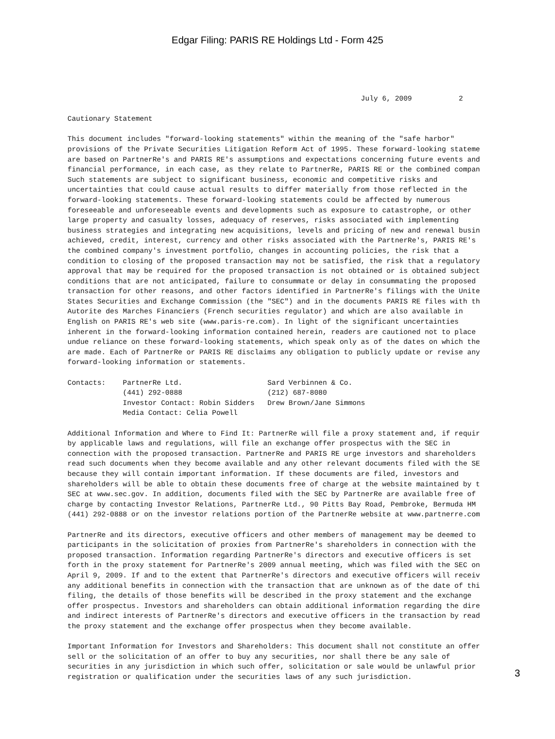Edgar Filing: PARIS RE Holdings Ltd - Form 425
                                                                     July 6, 2009           2

Cautionary Statement

This document includes "forward-looking statements" within the meaning of the "safe harbor"
provisions of the Private Securities Litigation Reform Act of 1995. These forward-looking stateme
are based on PartnerRe's and PARIS RE's assumptions and expectations concerning future events and
financial performance, in each case, as they relate to PartnerRe, PARIS RE or the combined compan
Such statements are subject to significant business, economic and competitive risks and
uncertainties that could cause actual results to differ materially from those reflected in the
forward-looking statements. These forward-looking statements could be affected by numerous
foreseeable and unforeseeable events and developments such as exposure to catastrophe, or other
large property and casualty losses, adequacy of reserves, risks associated with implementing
business strategies and integrating new acquisitions, levels and pricing of new and renewal busin
achieved, credit, interest, currency and other risks associated with the PartnerRe's, PARIS RE's
the combined company's investment portfolio, changes in accounting policies, the risk that a
condition to closing of the proposed transaction may not be satisfied, the risk that a regulatory
approval that may be required for the proposed transaction is not obtained or is obtained subject
conditions that are not anticipated, failure to consummate or delay in consummating the proposed
transaction for other reasons, and other factors identified in PartnerRe's filings with the Unite
States Securities and Exchange Commission (the "SEC") and in the documents PARIS RE files with th
Autorite des Marches Financiers (French securities regulator) and which are also available in
English on PARIS RE's web site (www.paris-re.com). In light of the significant uncertainties
inherent in the forward-looking information contained herein, readers are cautioned not to place
undue reliance on these forward-looking statements, which speak only as of the dates on which the
are made. Each of PartnerRe or PARIS RE disclaims any obligation to publicly update or revise any
forward-looking information or statements.

Contacts:    PartnerRe Ltd.                    Sard Verbinnen & Co.
             (441) 292-0888                    (212) 687-8080
             Investor Contact: Robin Sidders   Drew Brown/Jane Simmons
             Media Contact: Celia Powell

Additional Information and Where to Find It: PartnerRe will file a proxy statement and, if requir
by applicable laws and regulations, will file an exchange offer prospectus with the SEC in
connection with the proposed transaction. PartnerRe and PARIS RE urge investors and shareholders
read such documents when they become available and any other relevant documents filed with the SE
because they will contain important information. If these documents are filed, investors and
shareholders will be able to obtain these documents free of charge at the website maintained by t
SEC at www.sec.gov. In addition, documents filed with the SEC by PartnerRe are available free of
charge by contacting Investor Relations, PartnerRe Ltd., 90 Pitts Bay Road, Pembroke, Bermuda HM
(441) 292-0888 or on the investor relations portion of the PartnerRe website at www.partnerre.com

PartnerRe and its directors, executive officers and other members of management may be deemed to
participants in the solicitation of proxies from PartnerRe's shareholders in connection with the
proposed transaction. Information regarding PartnerRe's directors and executive officers is set
forth in the proxy statement for PartnerRe's 2009 annual meeting, which was filed with the SEC on
April 9, 2009. If and to the extent that PartnerRe's directors and executive officers will receiv
any additional benefits in connection with the transaction that are unknown as of the date of thi
filing, the details of those benefits will be described in the proxy statement and the exchange
offer prospectus. Investors and shareholders can obtain additional information regarding the dire
and indirect interests of PartnerRe's directors and executive officers in the transaction by read
the proxy statement and the exchange offer prospectus when they become available.

Important Information for Investors and Shareholders: This document shall not constitute an offer
sell or the solicitation of an offer to buy any securities, nor shall there be any sale of
securities in any jurisdiction in which such offer, solicitation or sale would be unlawful prior
registration or qualification under the securities laws of any such jurisdiction.
3